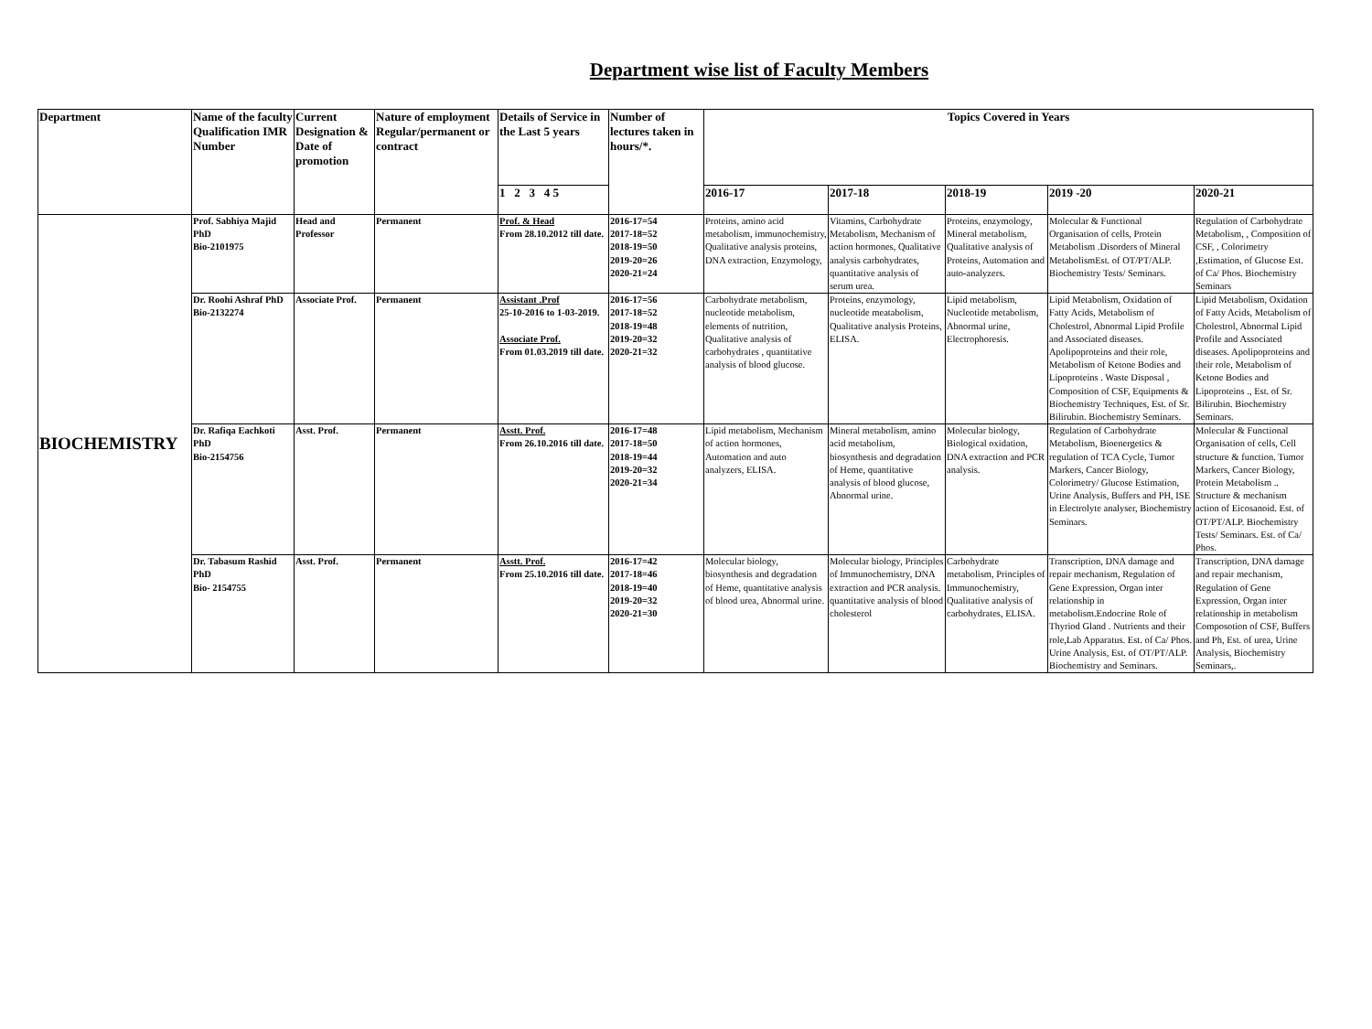Department wise list of Faculty Members
| Department | Name of the faculty Qualification IMR Number | Current Designation & Date of promotion | Nature of employment Regular/permanent or contract | Details of Service in the Last 5 years | Number of lectures taken in hours/*. | Topics Covered in Years | | | | |
| --- | --- | --- | --- | --- | --- | --- | --- | --- | --- | --- |
| | | | | 1 2 3 4 5 | | 2016-17 | 2017-18 | 2018-19 | 2019 -20 | 2020-21 |
| BIOCHEMISTRY | Prof. Sabhiya Majid PhD Bio-2101975 | Head and Professor | Permanent | Prof. & Head From 28.10.2012 till date. | 2016-17=54 2017-18=52 2018-19=50 2019-20=26 2020-21=24 | Proteins, amino acid metabolism, immunochemistry, Qualitative analysis proteins, DNA extraction, Enzymology, | Vitamins, Carbohydrate Metabolism, Mechanism of action hormones, Qualitative analysis carbohydrates, quantitative analysis of serum urea. | Proteins, enzymology, Mineral metabolism, Qualitative analysis of Proteins, Automation and auto-analyzers. | Molecular & Functional Organisation of cells, Protein Metabolism .Disorders of Mineral MetabolismEst. of OT/PT/ALP. Biochemistry Tests/ Seminars. | Regulation of Carbohydrate Metabolism, , Composition of CSF, , Colorimetry ,Estimation, of Glucose Est. of Ca/ Phos. Biochemistry Seminars |
| | Dr. Roohi Ashraf PhD Bio-2132274 | Associate Prof. | Permanent | Assistant .Prof 25-10-2016 to 1-03-2019. Associate Prof. From 01.03.2019 till date. | 2016-17=56 2017-18=52 2018-19=48 2019-20=32 2020-21=32 | Carbohydrate metabolism, nucleotide metabolism, elements of nutrition, Qualitative analysis of carbohydrates , quantitative analysis of blood glucose. | Proteins, enzymology, nucleotide meatabolism, Qualitative analysis Proteins, ELISA. | Lipid metabolism, Nucleotide metabolism, Abnormal urine, Electrophoresis. | Lipid Metabolism, Oxidation of Fatty Acids, Metabolism of Cholestrol, Abnormal Lipid Profile and Associated diseases. Apolipoproteins and their role, Metabolism of Ketone Bodies and Lipoproteins . Waste Disposal , Composition of CSF, Equipments & Biochemistry Techniques, Est. of Sr. Bilirubin. Biochemistry Seminars. | Lipid Metabolism, Oxidation of Fatty Acids, Metabolism of Cholestrol, Abnormal Lipid Profile and Associated diseases. Apolipoproteins and their role, Metabolism of Ketone Bodies and Lipoproteins ., Est. of Sr. Bilirubin. Biochemistry Seminars. |
| | Dr. Rafiqa Eachkoti PhD Bio-2154756 | Asst. Prof. | Permanent | Asstt. Prof. From 26.10.2016 till date. | 2016-17=48 2017-18=50 2018-19=44 2019-20=32 2020-21=34 | Lipid metabolism, Mechanism of action hormones, Automation and auto analyzers, ELISA. | Mineral metabolism, amino acid metabolism, biosynthesis and degradation of Heme, quantitative analysis of blood glucose, Abnormal urine. | Molecular biology, Biological oxidation, DNA extraction and PCR analysis. | Regulation of Carbohydrate Metabolism, Bioenergetics & regulation of TCA Cycle, Tumor Markers, Cancer Biology, Colorimetry/ Glucose Estimation, Urine Analysis, Buffers and PH, ISE in Electrolyte analyser, Biochemistry Seminars. | Molecular & Functional Organisation of cells, Cell structure & function. Tumor Markers, Cancer Biology, Protein Metabolism .. Structure & mechanism action of Eicosanoid. Est. of OT/PT/ALP. Biochemistry Tests/ Seminars. Est. of Ca/ Phos. |
| | Dr. Tabasum Rashid PhD Bio- 2154755 | Asst. Prof. | Permanent | Asstt. Prof. From 25.10.2016 till date. | 2016-17=42 2017-18=46 2018-19=40 2019-20=32 2020-21=30 | Molecular biology, biosynthesis and degradation of Heme, quantitative analysis of blood urea, Abnormal urine. | Molecular biology, Principles of Immunochemistry, DNA extraction and PCR analysis. quantitative analysis of blood cholesterol | Carbohydrate metabolism, Principles of Immunochemistry, Qualitative analysis of carbohydrates, ELISA. | Transcription, DNA damage and repair mechanism, Regulation of Gene Expression, Organ inter relationship in metabolism.Endocrine Role of Thyriod Gland . Nutrients and their role,Lab Apparatus. Est. of Ca/ Phos. Urine Analysis, Est. of OT/PT/ALP. Biochemistry and Seminars. | Transcription, DNA damage and repair mechanism, Regulation of Gene Expression, Organ inter relationship in metabolism Composotion of CSF, Buffers and Ph, Est. of urea, Urine Analysis, Biochemistry Seminars,. |